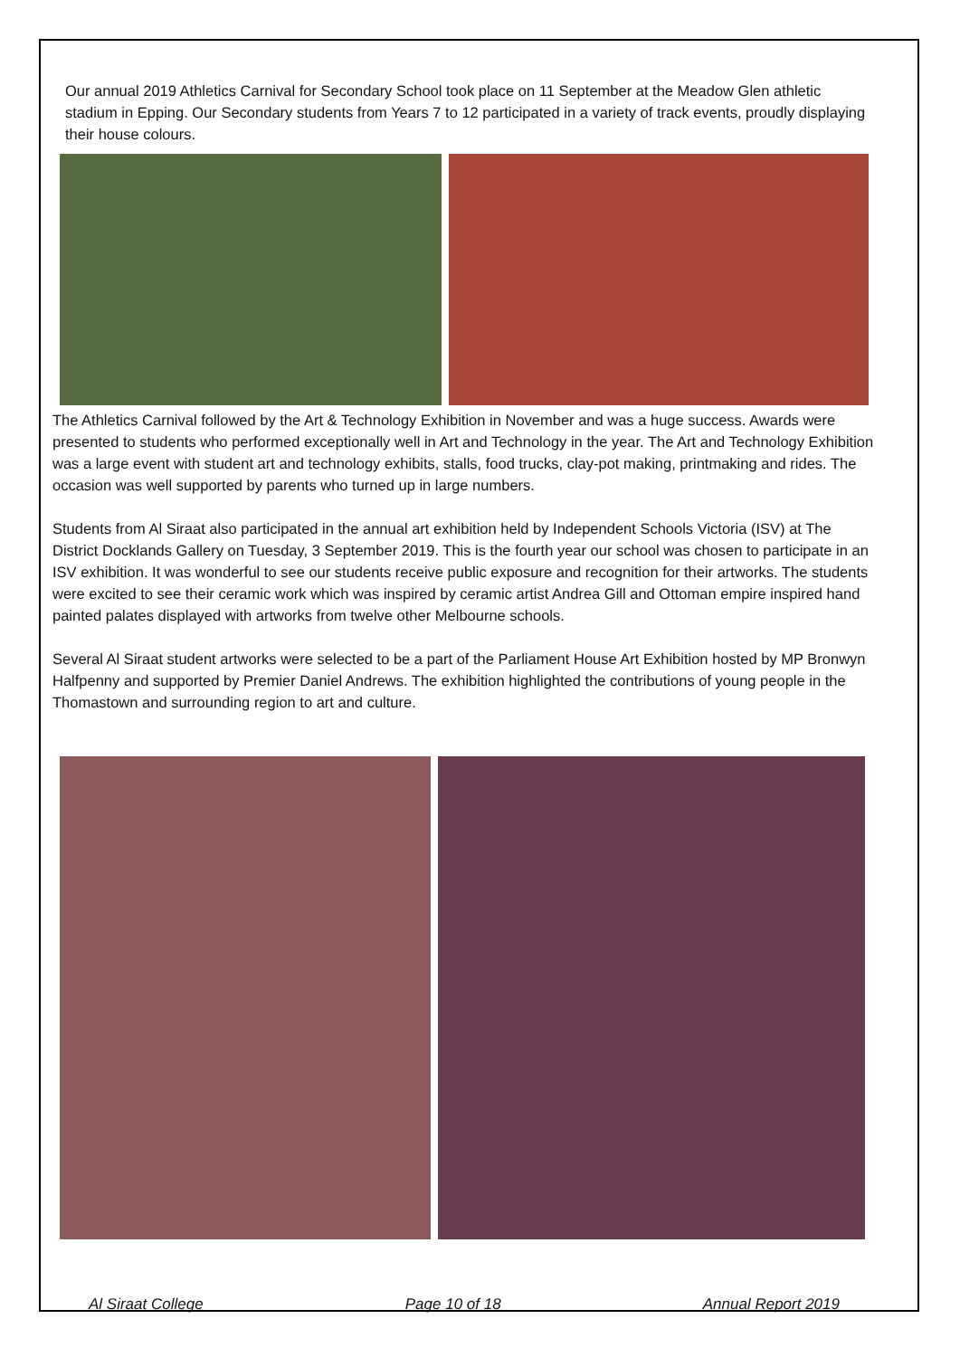Our annual 2019 Athletics Carnival for Secondary School took place on 11 September at the Meadow Glen athletic stadium in Epping. Our Secondary students from Years 7 to 12 participated in a variety of track events, proudly displaying their house colours.
The Athletics Carnival followed by the Art & Technology Exhibition in November and was a huge success. Awards were presented to students who performed exceptionally well in Art and Technology in the year. The Art and Technology Exhibition was a large event with student art and technology exhibits, stalls, food trucks, clay-pot making, printmaking and rides. The occasion was well supported by parents who turned up in large numbers.
Students from Al Siraat also participated in the annual art exhibition held by Independent Schools Victoria (ISV) at The District Docklands Gallery on Tuesday, 3 September 2019. This is the fourth year our school was chosen to participate in an ISV exhibition. It was wonderful to see our students receive public exposure and recognition for their artworks. The students were excited to see their ceramic work which was inspired by ceramic artist Andrea Gill and Ottoman empire inspired hand painted palates displayed with artworks from twelve other Melbourne schools.
Several Al Siraat student artworks were selected to be a part of the Parliament House Art Exhibition hosted by MP Bronwyn Halfpenny and supported by Premier Daniel Andrews. The exhibition highlighted the contributions of young people in the Thomastown and surrounding region to art and culture.
Al Siraat College Page 10 of 18 Annual Report 2019